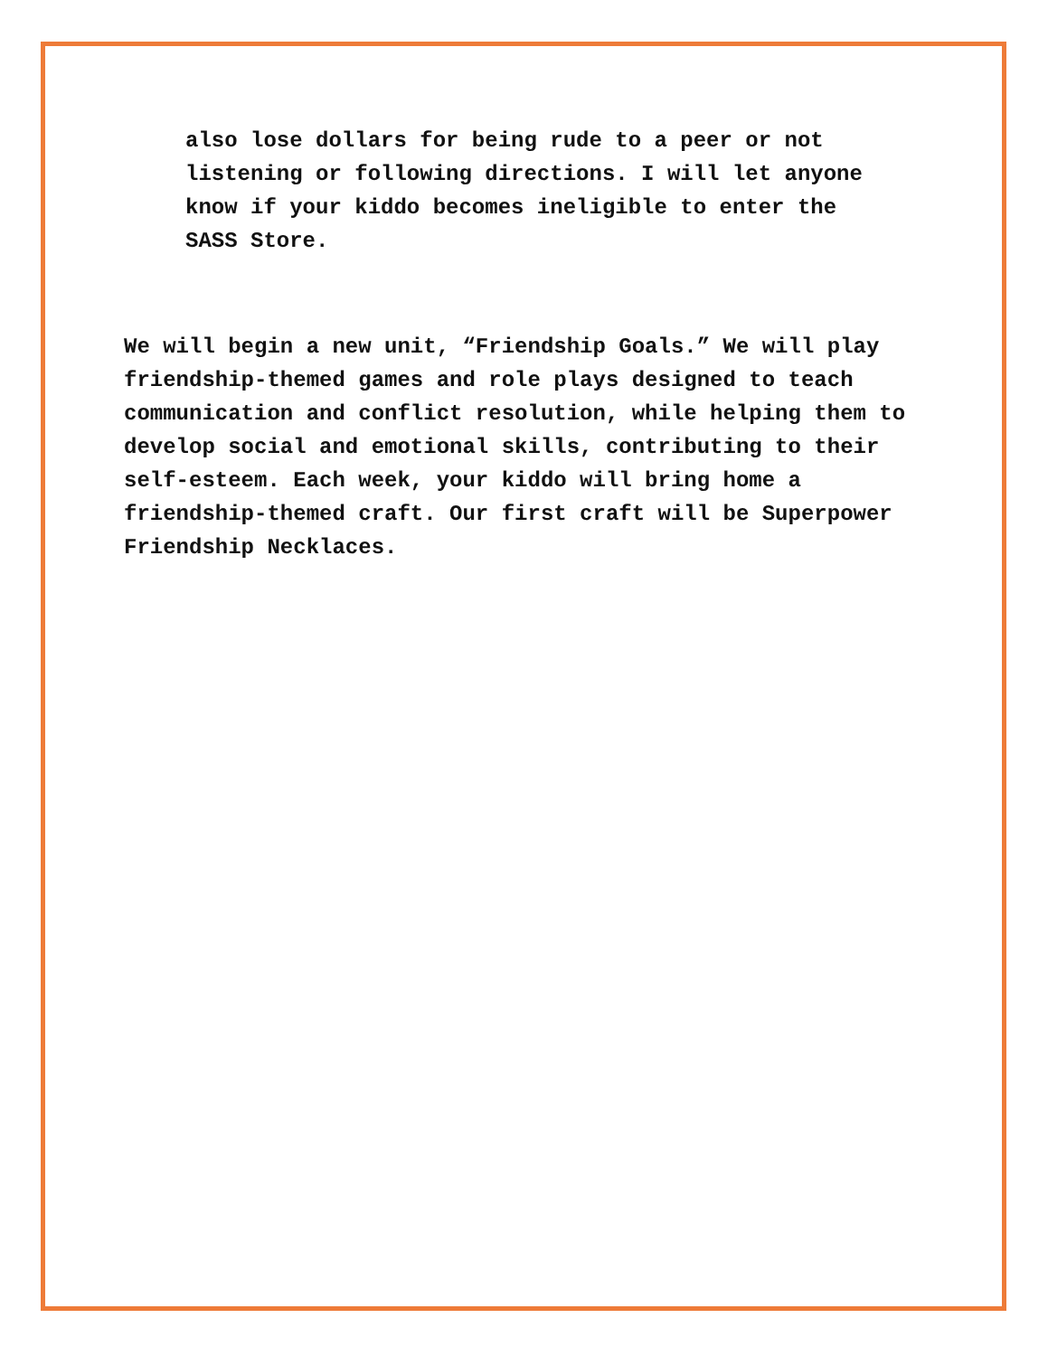also lose dollars for being rude to a peer or not listening or following directions. I will let anyone know if your kiddo becomes ineligible to enter the SASS Store.
We will begin a new unit, “Friendship Goals.” We will play friendship-themed games and role plays designed to teach communication and conflict resolution, while helping them to develop social and emotional skills, contributing to their self-esteem. Each week, your kiddo will bring home a friendship-themed craft. Our first craft will be Superpower Friendship Necklaces.